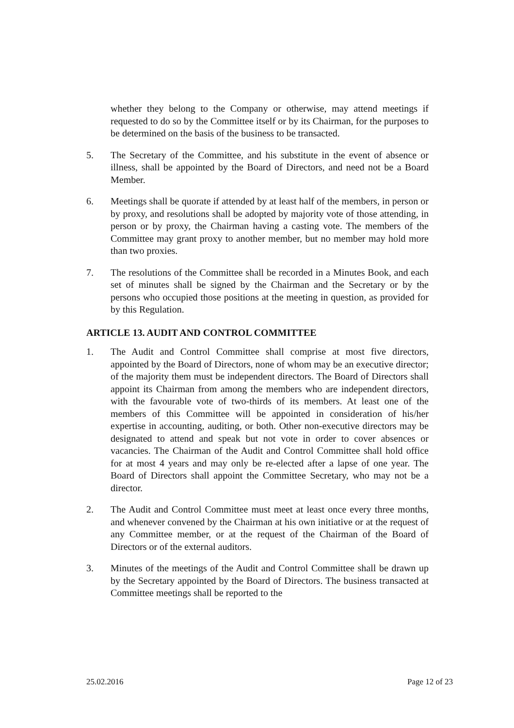whether they belong to the Company or otherwise, may attend meetings if requested to do so by the Committee itself or by its Chairman, for the purposes to be determined on the basis of the business to be transacted.
5. The Secretary of the Committee, and his substitute in the event of absence or illness, shall be appointed by the Board of Directors, and need not be a Board Member.
6. Meetings shall be quorate if attended by at least half of the members, in person or by proxy, and resolutions shall be adopted by majority vote of those attending, in person or by proxy, the Chairman having a casting vote. The members of the Committee may grant proxy to another member, but no member may hold more than two proxies.
7. The resolutions of the Committee shall be recorded in a Minutes Book, and each set of minutes shall be signed by the Chairman and the Secretary or by the persons who occupied those positions at the meeting in question, as provided for by this Regulation.
ARTICLE 13. AUDIT AND CONTROL COMMITTEE
1. The Audit and Control Committee shall comprise at most five directors, appointed by the Board of Directors, none of whom may be an executive director; of the majority them must be independent directors. The Board of Directors shall appoint its Chairman from among the members who are independent directors, with the favourable vote of two-thirds of its members. At least one of the members of this Committee will be appointed in consideration of his/her expertise in accounting, auditing, or both. Other non-executive directors may be designated to attend and speak but not vote in order to cover absences or vacancies. The Chairman of the Audit and Control Committee shall hold office for at most 4 years and may only be re-elected after a lapse of one year. The Board of Directors shall appoint the Committee Secretary, who may not be a director.
2. The Audit and Control Committee must meet at least once every three months, and whenever convened by the Chairman at his own initiative or at the request of any Committee member, or at the request of the Chairman of the Board of Directors or of the external auditors.
3. Minutes of the meetings of the Audit and Control Committee shall be drawn up by the Secretary appointed by the Board of Directors. The business transacted at Committee meetings shall be reported to the
25.02.2016 Page 12 of 23